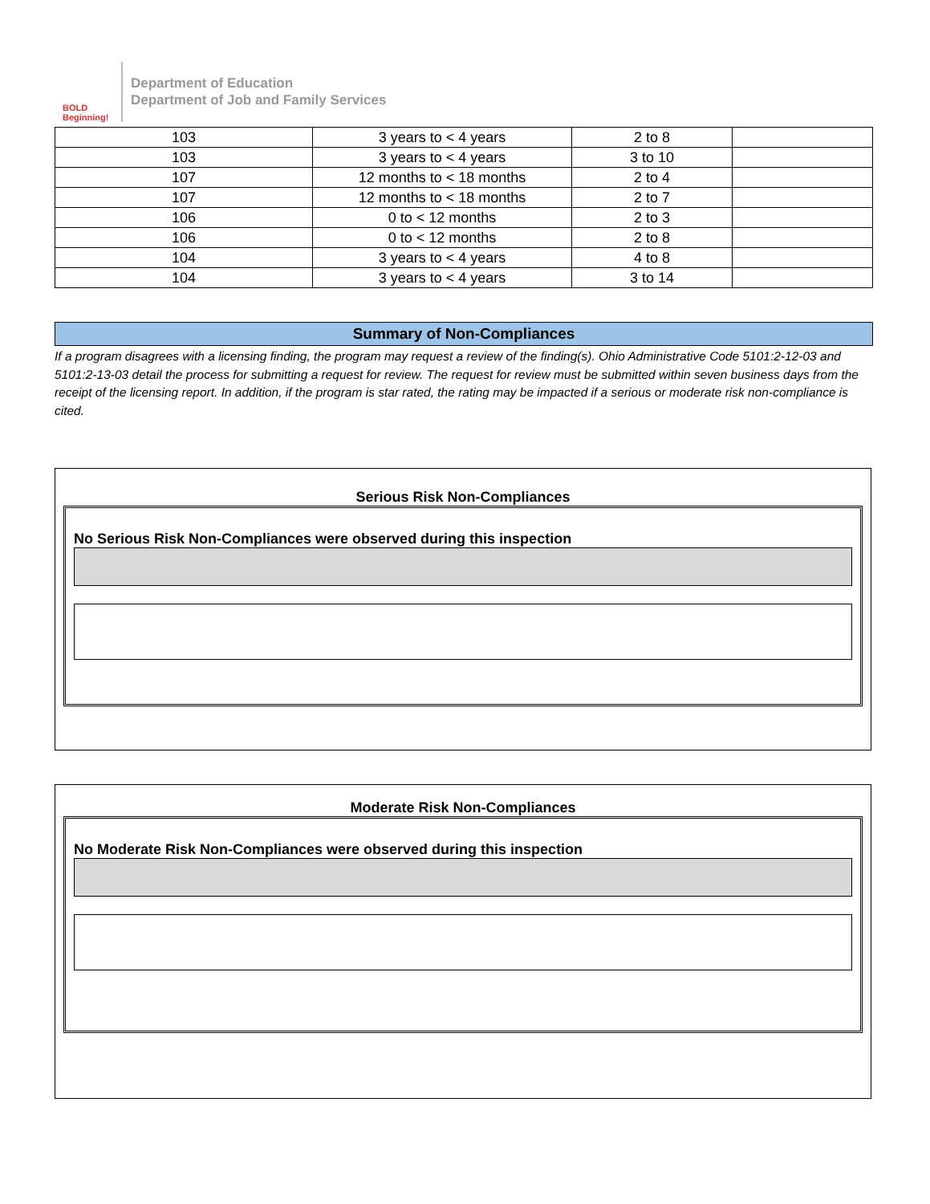BOLD Beginning!
Department of Education
Department of Job and Family Services
| 103 | 3 years to < 4 years | 2 to 8 | |
| 103 | 3 years to < 4 years | 3 to 10 | |
| 107 | 12 months to < 18 months | 2 to 4 | |
| 107 | 12 months to < 18 months | 2 to 7 | |
| 106 | 0 to < 12 months | 2 to 3 | |
| 106 | 0 to < 12 months | 2 to 8 | |
| 104 | 3 years to < 4 years | 4 to 8 | |
| 104 | 3 years to < 4 years | 3 to 14 | |
Summary of Non-Compliances
If a program disagrees with a licensing finding, the program may request a review of the finding(s). Ohio Administrative Code 5101:2-12-03 and 5101:2-13-03 detail the process for submitting a request for review. The request for review must be submitted within seven business days from the receipt of the licensing report. In addition, if the program is star rated, the rating may be impacted if a serious or moderate risk non-compliance is cited.
Serious Risk Non-Compliances
No Serious Risk Non-Compliances were observed during this inspection
Moderate Risk Non-Compliances
No Moderate Risk Non-Compliances were observed during this inspection